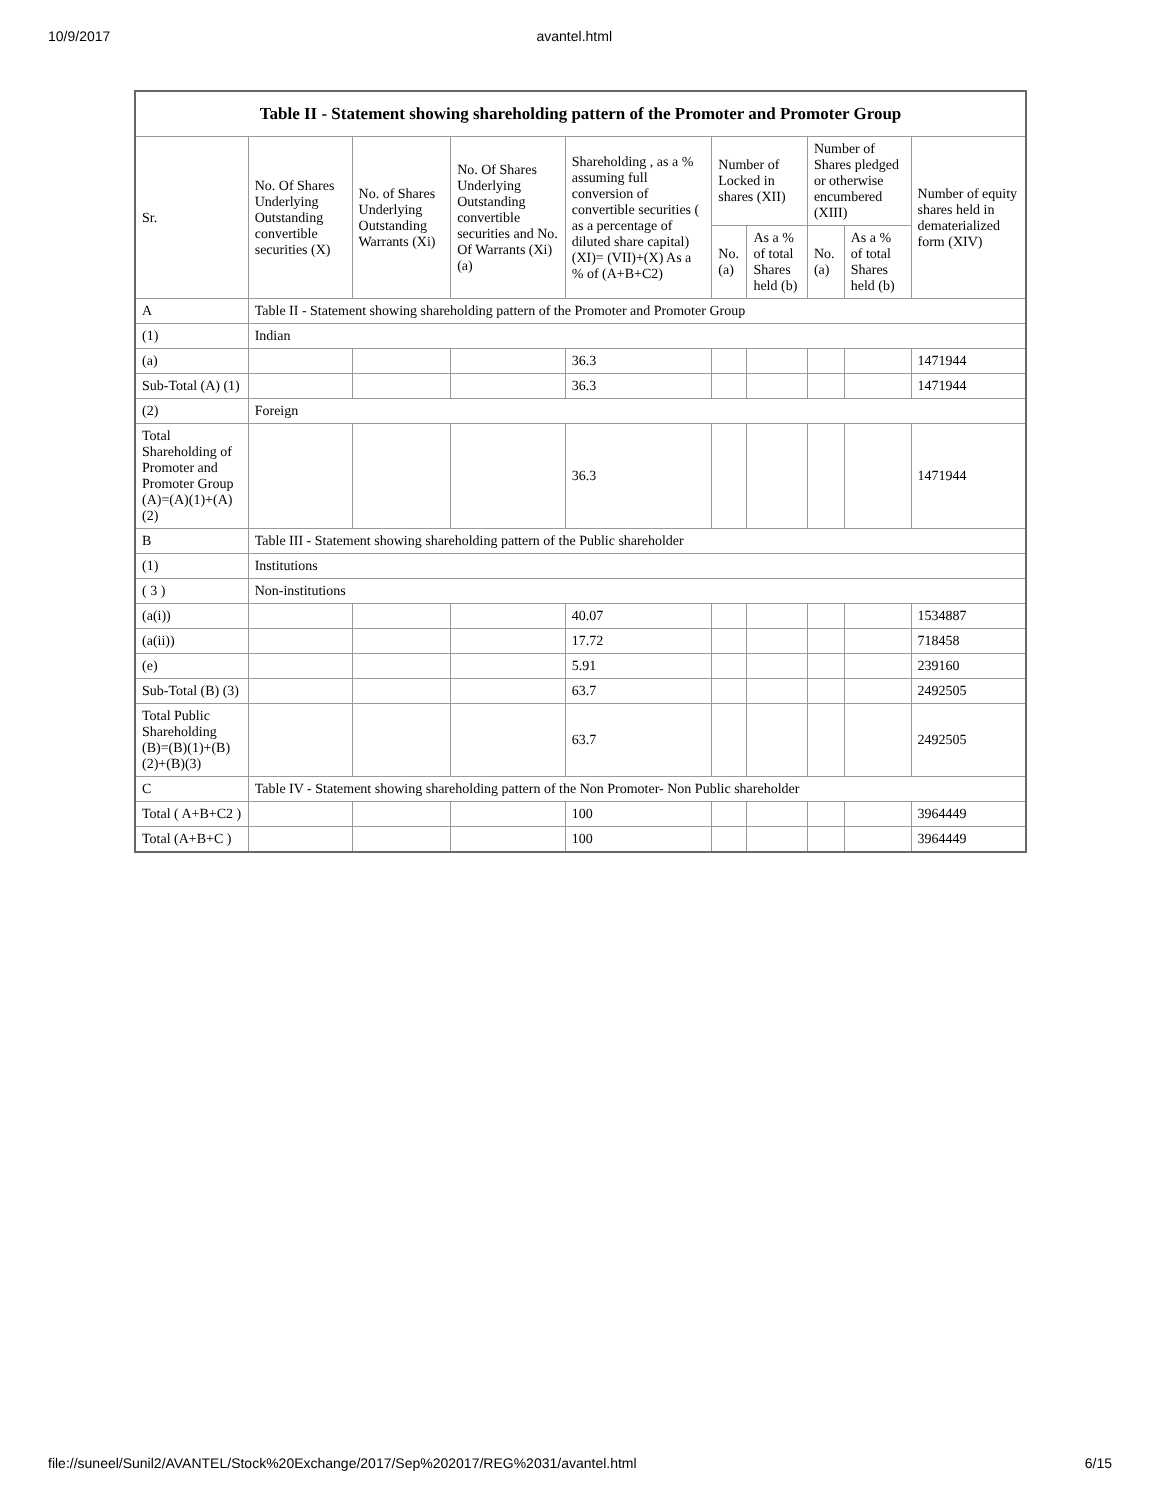10/9/2017 avantel.html
| Table II - Statement showing shareholding pattern of the Promoter and Promoter Group | | | | | | | | | |
| --- | --- | --- | --- | --- | --- | --- | --- | --- | --- |
| Sr. | No. Of Shares Underlying Outstanding convertible securities (X) | No. of Shares Underlying Outstanding Warrants (Xi) | No. Of Shares Underlying Outstanding convertible securities and No. Of Warrants (Xi) (a) | Shareholding , as a % assuming full conversion of convertible securities ( as a percentage of diluted share capital) (XI)= (VII)+(X) As a % of (A+B+C2) | Number of Locked in shares (XII) | | Number of Shares pledged or otherwise encumbered (XIII) | | Number of equity shares held in dematerialized form (XIV) |
| | | | | | No. (a) | As a % of total Shares held (b) | No. (a) | As a % of total Shares held (b) | |
| A | Table II - Statement showing shareholding pattern of the Promoter and Promoter Group | | | | | | | | |
| (1) | Indian | | | | | | | | |
| (a) | | | | 36.3 | | | | | 1471944 |
| Sub-Total (A) (1) | | | | 36.3 | | | | | 1471944 |
| (2) | Foreign | | | | | | | | |
| Total Shareholding of Promoter and Promoter Group (A)=(A)(1)+(A)(2) | | | | 36.3 | | | | | 1471944 |
| B | Table III - Statement showing shareholding pattern of the Public shareholder | | | | | | | | |
| (1) | Institutions | | | | | | | | |
| ( 3 ) | Non-institutions | | | | | | | | |
| (a(i)) | | | | 40.07 | | | | | 1534887 |
| (a(ii)) | | | | 17.72 | | | | | 718458 |
| (e) | | | | 5.91 | | | | | 239160 |
| Sub-Total (B) (3) | | | | 63.7 | | | | | 2492505 |
| Total Public Shareholding (B)=(B)(1)+(B)(2)+(B)(3) | | | | 63.7 | | | | | 2492505 |
| C | Table IV - Statement showing shareholding pattern of the Non Promoter- Non Public shareholder | | | | | | | | |
| Total ( A+B+C2 ) | | | | 100 | | | | | 3964449 |
| Total (A+B+C ) | | | | 100 | | | | | 3964449 |
file://suneel/Sunil2/AVANTEL/Stock%20Exchange/2017/Sep%202017/REG%2031/avantel.html 6/15